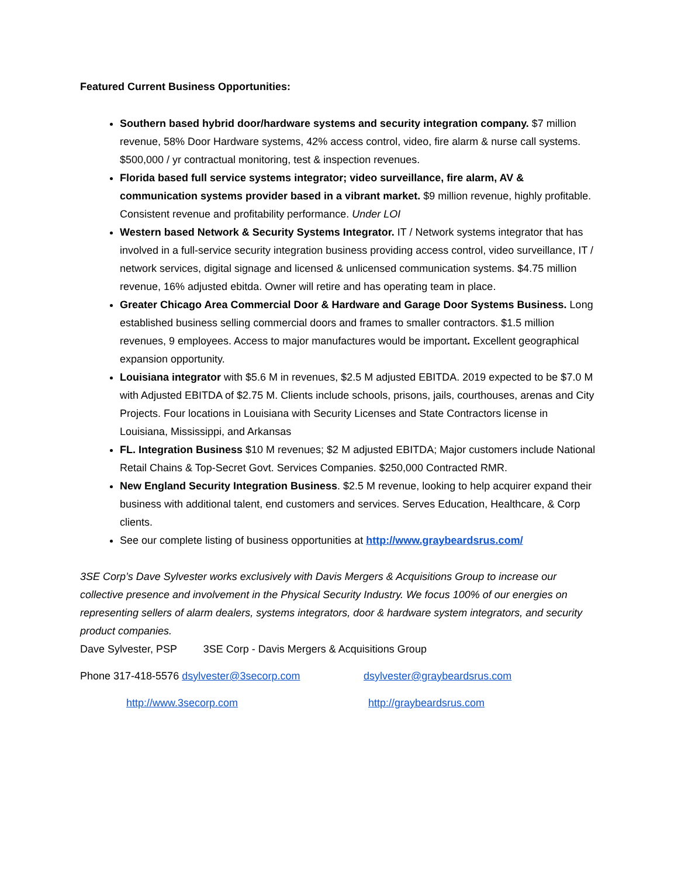Featured Current Business Opportunities:
Southern based hybrid door/hardware systems and security integration company. $7 million revenue, 58% Door Hardware systems, 42% access control, video, fire alarm & nurse call systems. $500,000 / yr contractual monitoring, test & inspection revenues.
Florida based full service systems integrator; video surveillance, fire alarm, AV & communication systems provider based in a vibrant market. $9 million revenue, highly profitable. Consistent revenue and profitability performance. Under LOI
Western based Network & Security Systems Integrator. IT / Network systems integrator that has involved in a full-service security integration business providing access control, video surveillance, IT / network services, digital signage and licensed & unlicensed communication systems. $4.75 million revenue, 16% adjusted ebitda. Owner will retire and has operating team in place.
Greater Chicago Area Commercial Door & Hardware and Garage Door Systems Business. Long established business selling commercial doors and frames to smaller contractors. $1.5 million revenues, 9 employees. Access to major manufactures would be important. Excellent geographical expansion opportunity.
Louisiana integrator with $5.6 M in revenues, $2.5 M adjusted EBITDA. 2019 expected to be $7.0 M with Adjusted EBITDA of $2.75 M. Clients include schools, prisons, jails, courthouses, arenas and City Projects. Four locations in Louisiana with Security Licenses and State Contractors license in Louisiana, Mississippi, and Arkansas
FL. Integration Business $10 M revenues; $2 M adjusted EBITDA; Major customers include National Retail Chains & Top-Secret Govt. Services Companies. $250,000 Contracted RMR.
New England Security Integration Business. $2.5 M revenue, looking to help acquirer expand their business with additional talent, end customers and services. Serves Education, Healthcare, & Corp clients.
See our complete listing of business opportunities at http://www.graybeardsrus.com/
3SE Corp’s Dave Sylvester works exclusively with Davis Mergers & Acquisitions Group to increase our collective presence and involvement in the Physical Security Industry. We focus 100% of our energies on representing sellers of alarm dealers, systems integrators, door & hardware system integrators, and security product companies.
Dave Sylvester, PSP 3SE Corp - Davis Mergers & Acquisitions Group
Phone 317-418-5576 dsylvester@3secorp.com dsylvester@graybeardsrus.com
http://www.3secorp.com http://graybeardsrus.com